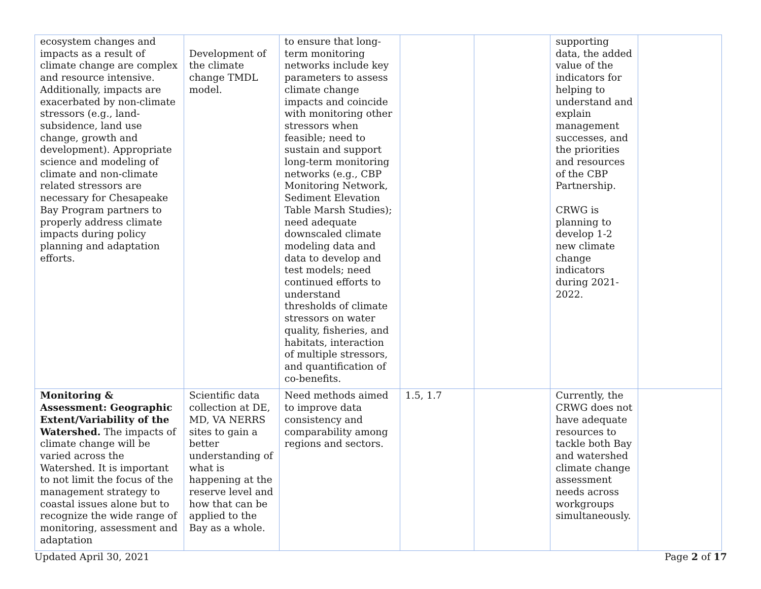| ecosystem changes and impacts as a result of climate change are complex and resource intensive. Additionally, impacts are exacerbated by non-climate stressors (e.g., land-subsidence, land use change, growth and development). Appropriate science and modeling of climate and non-climate related stressors are necessary for Chesapeake Bay Program partners to properly address climate impacts during policy planning and adaptation efforts. | Development of the climate change TMDL model. | to ensure that long-term monitoring networks include key parameters to assess climate change impacts and coincide with monitoring other stressors when feasible; need to sustain and support long-term monitoring networks (e.g., CBP Monitoring Network, Sediment Elevation Table Marsh Studies); need adequate downscaled climate modeling data and data to develop and test models; need continued efforts to understand thresholds of climate stressors on water quality, fisheries, and habitats, interaction of multiple stressors, and quantification of co-benefits. | | | supporting data, the added value of the indicators for helping to understand and explain management successes, and the priorities and resources of the CBP Partnership. CRWG is planning to develop 1-2 new climate change indicators during 2021-2022. | |
| Monitoring & Assessment: Geographic Extent/Variability of the Watershed. The impacts of climate change will be varied across the Watershed. It is important to not limit the focus of the management strategy to coastal issues alone but to recognize the wide range of monitoring, assessment and adaptation | Scientific data collection at DE, MD, VA NERRS sites to gain a better understanding of what is happening at the reserve level and how that can be applied to the Bay as a whole. | Need methods aimed to improve data consistency and comparability among regions and sectors. | 1.5, 1.7 | | Currently, the CRWG does not have adequate resources to tackle both Bay and watershed climate change assessment needs across workgroups simultaneously. | |
Updated April 30, 2021 Page 2 of 17